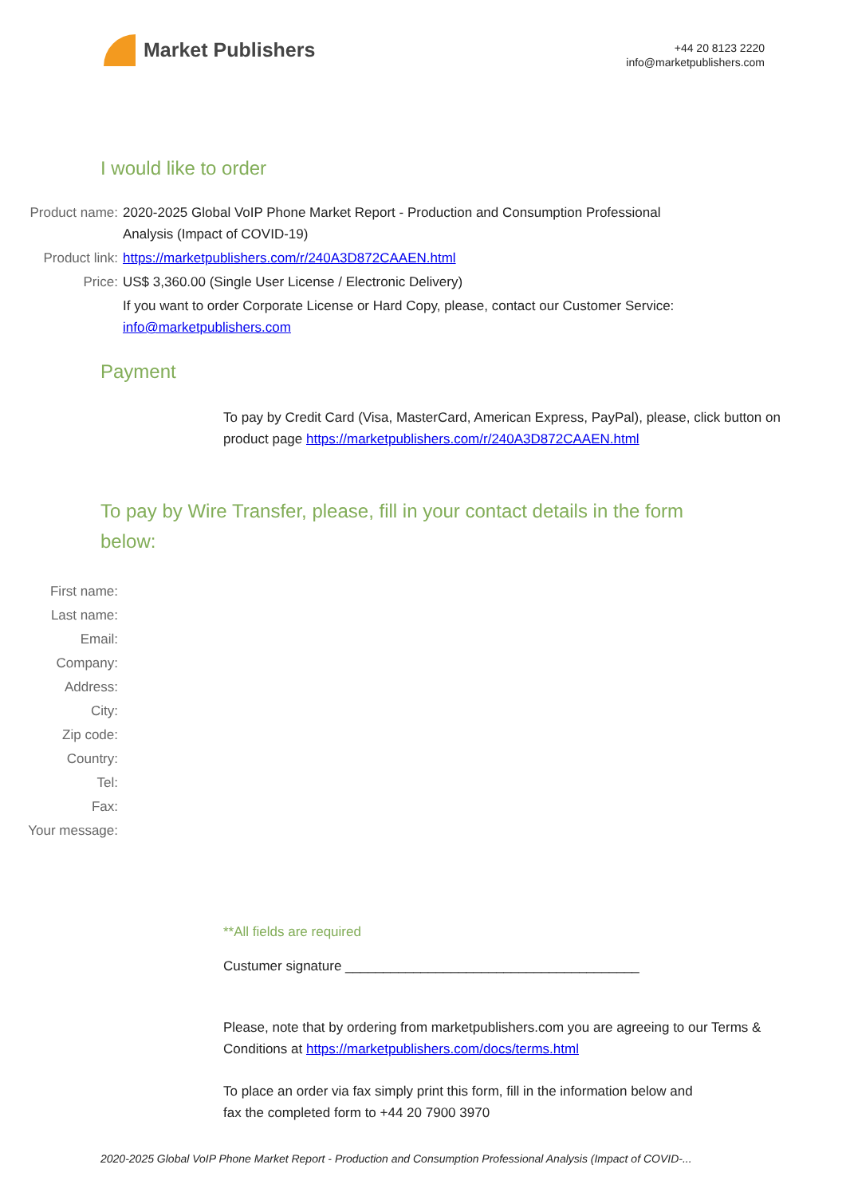Market Publishers
+44 20 8123 2220
info@marketpublishers.com
I would like to order
Product name: 2020-2025 Global VoIP Phone Market Report - Production and Consumption Professional Analysis (Impact of COVID-19)
Product link: https://marketpublishers.com/r/240A3D872CAAEN.html
Price: US$ 3,360.00 (Single User License / Electronic Delivery)
If you want to order Corporate License or Hard Copy, please, contact our Customer Service:
info@marketpublishers.com
Payment
To pay by Credit Card (Visa, MasterCard, American Express, PayPal), please, click button on product page https://marketpublishers.com/r/240A3D872CAAEN.html
To pay by Wire Transfer, please, fill in your contact details in the form below:
First name:
Last name:
Email:
Company:
Address:
City:
Zip code:
Country:
Tel:
Fax:
Your message:
**All fields are required
Custumer signature _______________________________________
Please, note that by ordering from marketpublishers.com you are agreeing to our Terms & Conditions at https://marketpublishers.com/docs/terms.html
To place an order via fax simply print this form, fill in the information below and fax the completed form to +44 20 7900 3970
2020-2025 Global VoIP Phone Market Report - Production and Consumption Professional Analysis (Impact of COVID-...